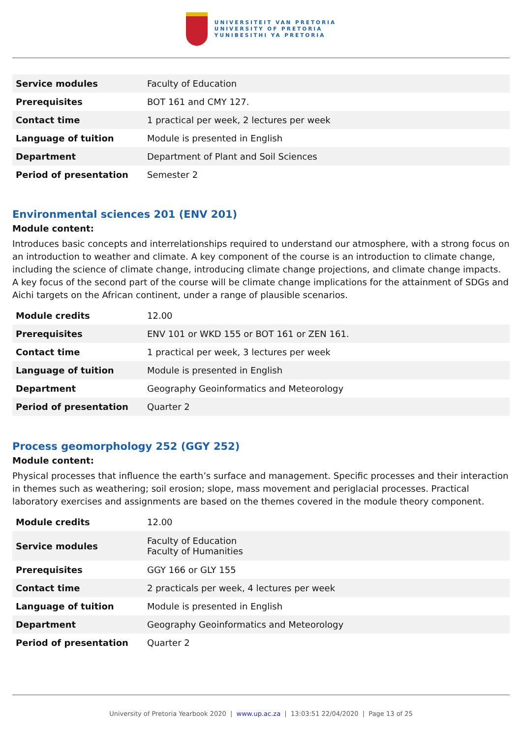UNIVERSITEIT VAN PRETORIA
UNIVERSITY OF PRETORIA
YUNIBESITHI YA PRETORIA
| Service modules | Faculty of Education |
| Prerequisites | BOT 161 and CMY 127. |
| Contact time | 1 practical per week, 2 lectures per week |
| Language of tuition | Module is presented in English |
| Department | Department of Plant and Soil Sciences |
| Period of presentation | Semester 2 |
Environmental sciences 201 (ENV 201)
Module content:
Introduces basic concepts and interrelationships required to understand our atmosphere, with a strong focus on an introduction to weather and climate. A key component of the course is an introduction to climate change, including the science of climate change, introducing climate change projections, and climate change impacts. A key focus of the second part of the course will be climate change implications for the attainment of SDGs and Aichi targets on the African continent, under a range of plausible scenarios.
| Module credits | 12.00 |
| Prerequisites | ENV 101 or WKD 155 or BOT 161 or ZEN 161. |
| Contact time | 1 practical per week, 3 lectures per week |
| Language of tuition | Module is presented in English |
| Department | Geography Geoinformatics and Meteorology |
| Period of presentation | Quarter 2 |
Process geomorphology 252 (GGY 252)
Module content:
Physical processes that influence the earth’s surface and management. Specific processes and their interaction in themes such as weathering; soil erosion; slope, mass movement and periglacial processes. Practical laboratory exercises and assignments are based on the themes covered in the module theory component.
| Module credits | 12.00 |
| Service modules | Faculty of Education Faculty of Humanities |
| Prerequisites | GGY 166 or GLY 155 |
| Contact time | 2 practicals per week, 4 lectures per week |
| Language of tuition | Module is presented in English |
| Department | Geography Geoinformatics and Meteorology |
| Period of presentation | Quarter 2 |
University of Pretoria Yearbook 2020 | www.up.ac.za | 13:03:51 22/04/2020 | Page 13 of 25